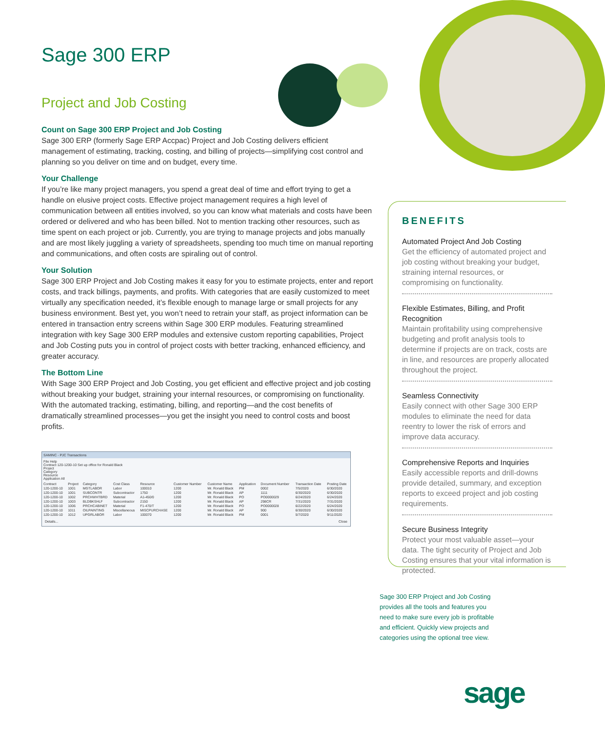Sage 300 ERP
Project and Job Costing
Count on Sage 300 ERP Project and Job Costing
Sage 300 ERP (formerly Sage ERP Accpac) Project and Job Costing delivers efficient management of estimating, tracking, costing, and billing of projects—simplifying cost control and planning so you deliver on time and on budget, every time.
Your Challenge
If you’re like many project managers, you spend a great deal of time and effort trying to get a handle on elusive project costs. Effective project management requires a high level of communication between all entities involved, so you can know what materials and costs have been ordered or delivered and who has been billed. Not to mention tracking other resources, such as time spent on each project or job. Currently, you are trying to manage projects and jobs manually and are most likely juggling a variety of spreadsheets, spending too much time on manual reporting and communications, and often costs are spiraling out of control.
Your Solution
Sage 300 ERP Project and Job Costing makes it easy for you to estimate projects, enter and report costs, and track billings, payments, and profits. With categories that are easily customized to meet virtually any specification needed, it’s flexible enough to manage large or small projects for any business environment. Best yet, you won’t need to retrain your staff, as project information can be entered in transaction entry screens within Sage 300 ERP modules. Featuring streamlined integration with key Sage 300 ERP modules and extensive custom reporting capabilities, Project and Job Costing puts you in control of project costs with better tracking, enhanced efficiency, and greater accuracy.
The Bottom Line
With Sage 300 ERP Project and Job Costing, you get efficient and effective project and job costing without breaking your budget, straining your internal resources, or compromising on functionality. With the automated tracking, estimating, billing, and reporting—and the cost benefits of dramatically streamlined processes—you get the insight you need to control costs and boost profits.
SAMINC - PJC Transactions
File Help
Contract 120-1200-10 Set up office for Ronald Black
Project
Category
Resource
Application All
| Contract | Project | Category | Cost Class | Resource | Customer Number | Customer Name | Application | Document Number | Transaction Date | Posting Date |
| --- | --- | --- | --- | --- | --- | --- | --- | --- | --- | --- |
| 120-1200-10 | 1001 | MGTLABOR | Labor | 100010 | 1200 | Mr. Ronald Black | PM | 0002 | 7/5/2020 | 6/30/2020 |
| 120-1200-10 | 1001 | SUBCONTR | Subcontractor | 1750 | 1200 | Mr. Ronald Black | AP | 1111 | 6/30/2020 | 6/30/2020 |
| 120-1200-10 | 1002 | PRCHWHTBRD | Material | A1-450/0 | 1200 | Mr. Ronald Black | PO | PO0000029 | 6/24/2020 | 6/24/2020 |
| 120-1200-10 | 1003 | BLDBKSHLF | Subcontractor | 2150 | 1200 | Mr. Ronald Black | AP | 298CR | 7/31/2020 | 7/31/2020 |
| 120-1200-10 | 1006 | PRCHCABINET | Material | F1-470/T | 1200 | Mr. Ronald Black | PO | PO0000028 | 6/22/2020 | 6/24/2020 |
| 120-1200-10 | 1011 | OILPAINTING | Miscellaneous | MISCPURCHASE | 1200 | Mr. Ronald Black | AP | 900 | 6/30/2020 | 6/30/2020 |
| 120-1200-10 | 1012 | UPGRLABOR | Labor | 100070 | 1200 | Mr. Ronald Black | PM | 0001 | 5/7/2020 | 9/11/2020 |
Details... Close
BENEFITS
Automated Project And Job Costing
Get the efficiency of automated project and job costing without breaking your budget, straining internal resources, or compromising on functionality.
Flexible Estimates, Billing, and Profit Recognition
Maintain profitability using comprehensive budgeting and profit analysis tools to determine if projects are on track, costs are in line, and resources are properly allocated throughout the project.
Seamless Connectivity
Easily connect with other Sage 300 ERP modules to eliminate the need for data reentry to lower the risk of errors and improve data accuracy.
Comprehensive Reports and Inquiries
Easily accessible reports and drill-downs provide detailed, summary, and exception reports to exceed project and job costing requirements.
Secure Business Integrity
Protect your most valuable asset—your data. The tight security of Project and Job Costing ensures that your vital information is protected.
Sage 300 ERP Project and Job Costing provides all the tools and features you need to make sure every job is profitable and efficient. Quickly view projects and categories using the optional tree view.
sage